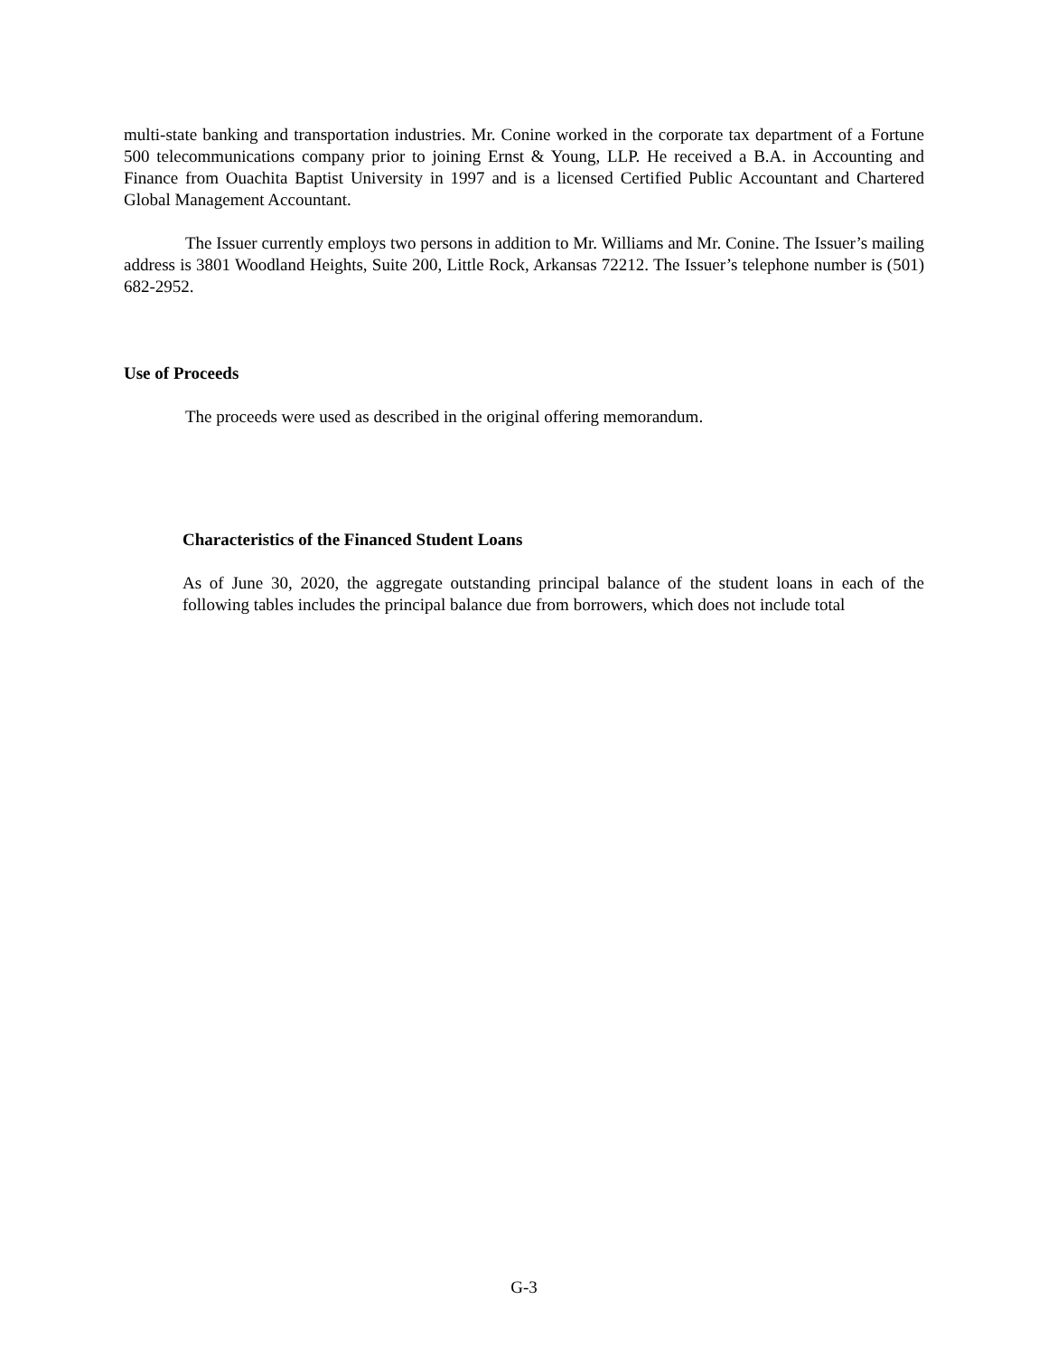multi-state banking and transportation industries. Mr. Conine worked in the corporate tax department of a Fortune 500 telecommunications company prior to joining Ernst & Young, LLP. He received a B.A. in Accounting and Finance from Ouachita Baptist University in 1997 and is a licensed Certified Public Accountant and Chartered Global Management Accountant.
The Issuer currently employs two persons in addition to Mr. Williams and Mr. Conine. The Issuer’s mailing address is 3801 Woodland Heights, Suite 200, Little Rock, Arkansas 72212. The Issuer’s telephone number is (501) 682-2952.
Use of Proceeds
The proceeds were used as described in the original offering memorandum.
Characteristics of the Financed Student Loans
As of June 30, 2020, the aggregate outstanding principal balance of the student loans in each of the following tables includes the principal balance due from borrowers, which does not include total
G-3